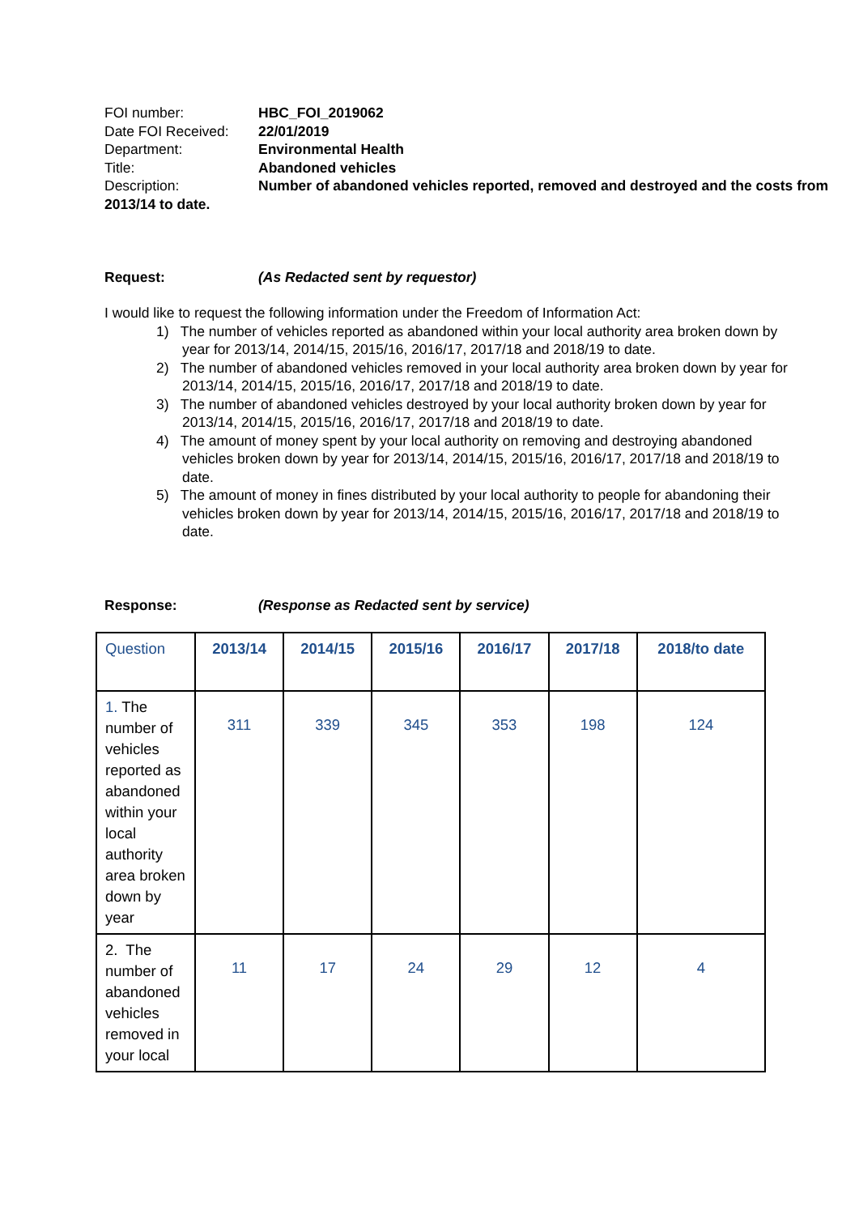FOI number: HBC_FOI_2019062
Date FOI Received: 22/01/2019
Department: Environmental Health
Title: Abandoned vehicles
Description: Number of abandoned vehicles reported, removed and destroyed and the costs from 2013/14 to date.
Request: (As Redacted sent by requestor)
I would like to request the following information under the Freedom of Information Act:
1) The number of vehicles reported as abandoned within your local authority area broken down by year for 2013/14, 2014/15, 2015/16, 2016/17, 2017/18 and 2018/19 to date.
2) The number of abandoned vehicles removed in your local authority area broken down by year for 2013/14, 2014/15, 2015/16, 2016/17, 2017/18 and 2018/19 to date.
3) The number of abandoned vehicles destroyed by your local authority broken down by year for 2013/14, 2014/15, 2015/16, 2016/17, 2017/18 and 2018/19 to date.
4) The amount of money spent by your local authority on removing and destroying abandoned vehicles broken down by year for 2013/14, 2014/15, 2015/16, 2016/17, 2017/18 and 2018/19 to date.
5) The amount of money in fines distributed by your local authority to people for abandoning their vehicles broken down by year for 2013/14, 2014/15, 2015/16, 2016/17, 2017/18 and 2018/19 to date.
Response: (Response as Redacted sent by service)
| Question | 2013/14 | 2014/15 | 2015/16 | 2016/17 | 2017/18 | 2018/to date |
| --- | --- | --- | --- | --- | --- | --- |
| 1. The number of vehicles reported as abandoned within your local authority area broken down by year | 311 | 339 | 345 | 353 | 198 | 124 |
| 2. The number of abandoned vehicles removed in your local | 11 | 17 | 24 | 29 | 12 | 4 |